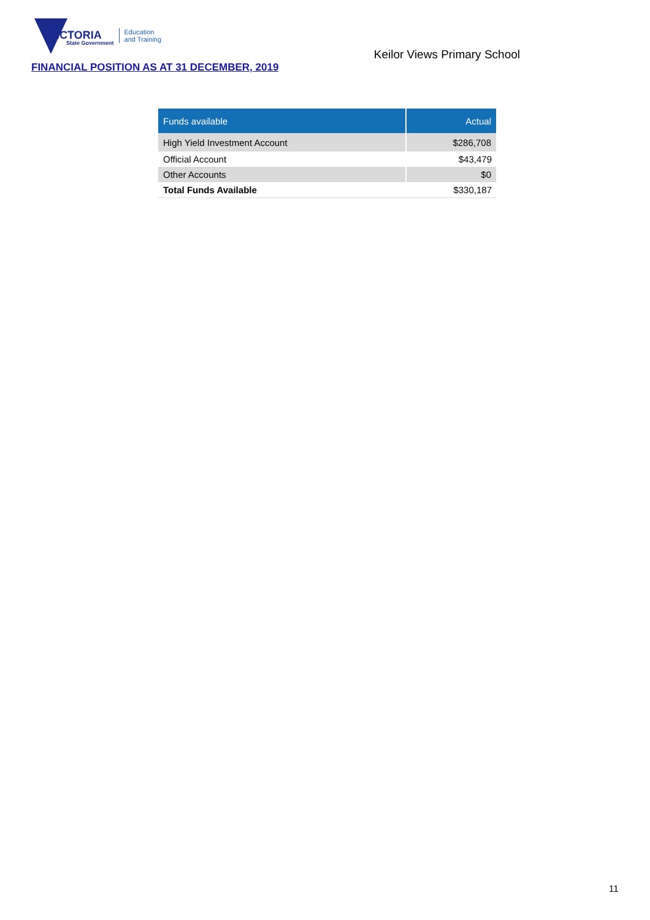VICTORIA
State Government
Education
and Training
Keilor Views Primary School
FINANCIAL POSITION AS AT 31 DECEMBER, 2019
| Funds available | Actual |
| --- | --- |
| High Yield Investment Account | $286,708 |
| Official Account | $43,479 |
| Other Accounts | $0 |
| Total Funds Available | $330,187 |
11